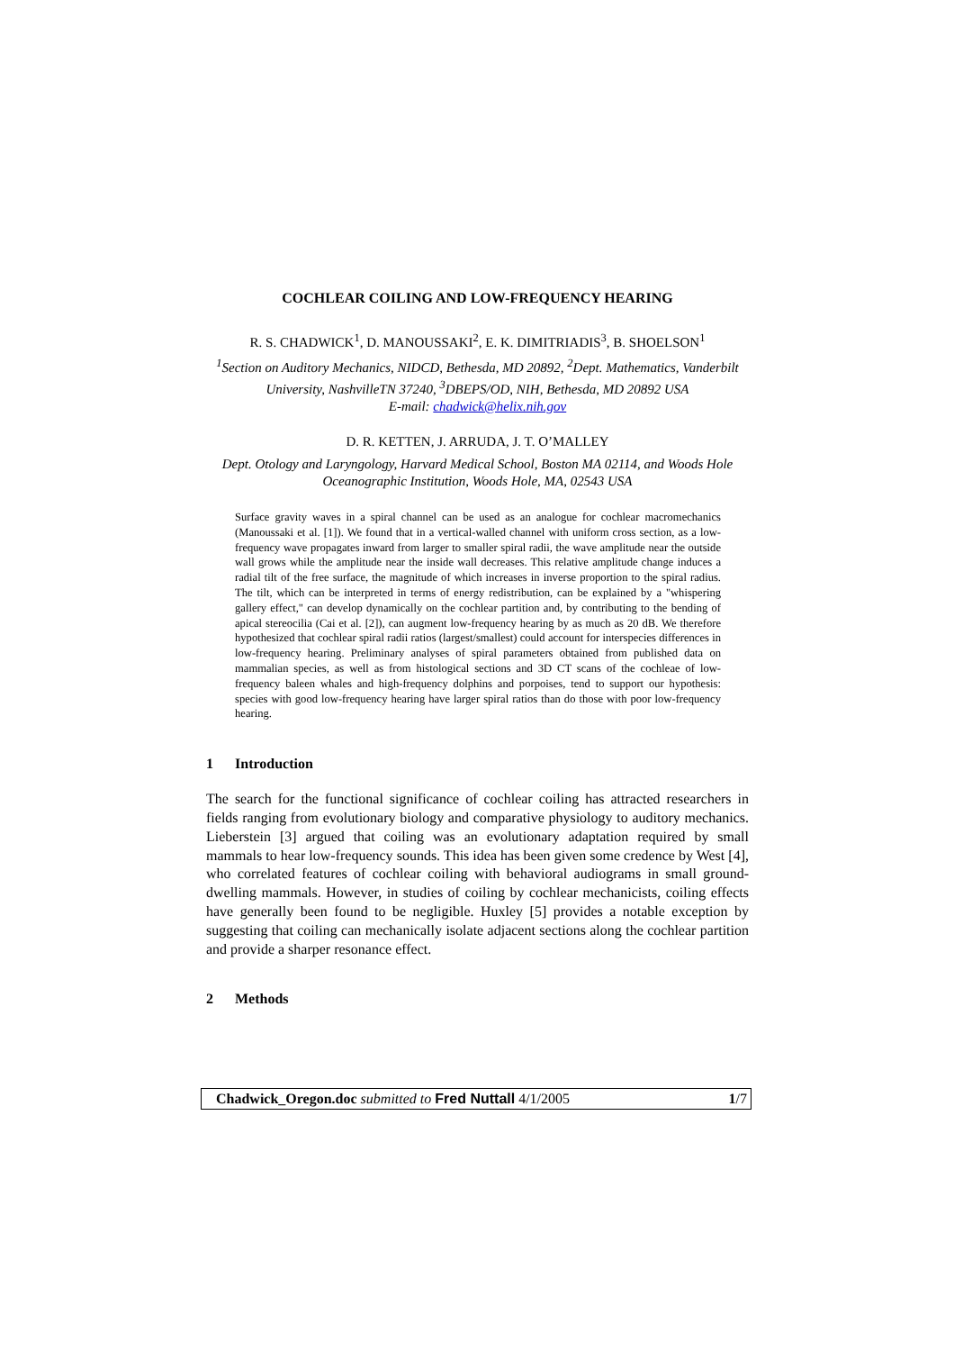COCHLEAR COILING AND LOW-FREQUENCY HEARING
R. S. CHADWICK<sup>1</sup>, D. MANOUSSAKI<sup>2</sup>, E. K. DIMITRIADIS<sup>3</sup>, B. SHOELSON<sup>1</sup>
<sup>1</sup> Section on Auditory Mechanics, NIDCD, Bethesda, MD 20892, <sup>2</sup>Dept. Mathematics, Vanderbilt University, NashvilleTN 37240, <sup>3</sup>DBEPS/OD, NIH, Bethesda, MD 20892 USA
E-mail: chadwick@helix.nih.gov
D. R. KETTEN, J. ARRUDA, J. T. O’MALLEY
Dept. Otology and Laryngology, Harvard Medical School, Boston MA 02114, and Woods Hole Oceanographic Institution, Woods Hole, MA, 02543 USA
Surface gravity waves in a spiral channel can be used as an analogue for cochlear macromechanics (Manoussaki et al. [1]). We found that in a vertical-walled channel with uniform cross section, as a low-frequency wave propagates inward from larger to smaller spiral radii, the wave amplitude near the outside wall grows while the amplitude near the inside wall decreases. This relative amplitude change induces a radial tilt of the free surface, the magnitude of which increases in inverse proportion to the spiral radius. The tilt, which can be interpreted in terms of energy redistribution, can be explained by a "whispering gallery effect," can develop dynamically on the cochlear partition and, by contributing to the bending of apical stereocilia (Cai et al. [2]), can augment low-frequency hearing by as much as 20 dB. We therefore hypothesized that cochlear spiral radii ratios (largest/smallest) could account for interspecies differences in low-frequency hearing. Preliminary analyses of spiral parameters obtained from published data on mammalian species, as well as from histological sections and 3D CT scans of the cochleae of low-frequency baleen whales and high-frequency dolphins and porpoises, tend to support our hypothesis: species with good low-frequency hearing have larger spiral ratios than do those with poor low-frequency hearing.
1 Introduction
The search for the functional significance of cochlear coiling has attracted researchers in fields ranging from evolutionary biology and comparative physiology to auditory mechanics. Lieberstein [3] argued that coiling was an evolutionary adaptation required by small mammals to hear low-frequency sounds. This idea has been given some credence by West [4], who correlated features of cochlear coiling with behavioral audiograms in small ground-dwelling mammals. However, in studies of coiling by cochlear mechanicists, coiling effects have generally been found to be negligible. Huxley [5] provides a notable exception by suggesting that coiling can mechanically isolate adjacent sections along the cochlear partition and provide a sharper resonance effect.
2 Methods
Chadwick_Oregon.doc submitted to Fred Nuttall 4/1/2005
1/7